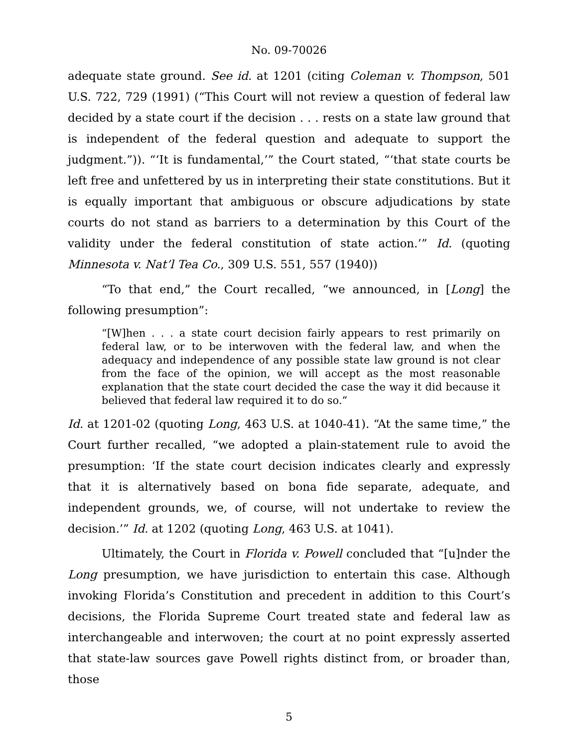No. 09-70026
adequate state ground. See id. at 1201 (citing Coleman v. Thompson, 501 U.S. 722, 729 (1991) (“This Court will not review a question of federal law decided by a state court if the decision . . . rests on a state law ground that is independent of the federal question and adequate to support the judgment.”)). “‘It is fundamental,’” the Court stated, “‘that state courts be left free and unfettered by us in interpreting their state constitutions. But it is equally important that ambiguous or obscure adjudications by state courts do not stand as barriers to a determination by this Court of the validity under the federal constitution of state action.’” Id. (quoting Minnesota v. Nat’l Tea Co., 309 U.S. 551, 557 (1940))
“To that end,” the Court recalled, “we announced, in [Long] the following presumption”:
“[W]hen . . . a state court decision fairly appears to rest primarily on federal law, or to be interwoven with the federal law, and when the adequacy and independence of any possible state law ground is not clear from the face of the opinion, we will accept as the most reasonable explanation that the state court decided the case the way it did because it believed that federal law required it to do so.”
Id. at 1201-02 (quoting Long, 463 U.S. at 1040-41). “At the same time,” the Court further recalled, “we adopted a plain-statement rule to avoid the presumption: ‘If the state court decision indicates clearly and expressly that it is alternatively based on bona fide separate, adequate, and independent grounds, we, of course, will not undertake to review the decision.’” Id. at 1202 (quoting Long, 463 U.S. at 1041).
Ultimately, the Court in Florida v. Powell concluded that “[u]nder the Long presumption, we have jurisdiction to entertain this case. Although invoking Florida’s Constitution and precedent in addition to this Court’s decisions, the Florida Supreme Court treated state and federal law as interchangeable and interwoven; the court at no point expressly asserted that state-law sources gave Powell rights distinct from, or broader than, those
5